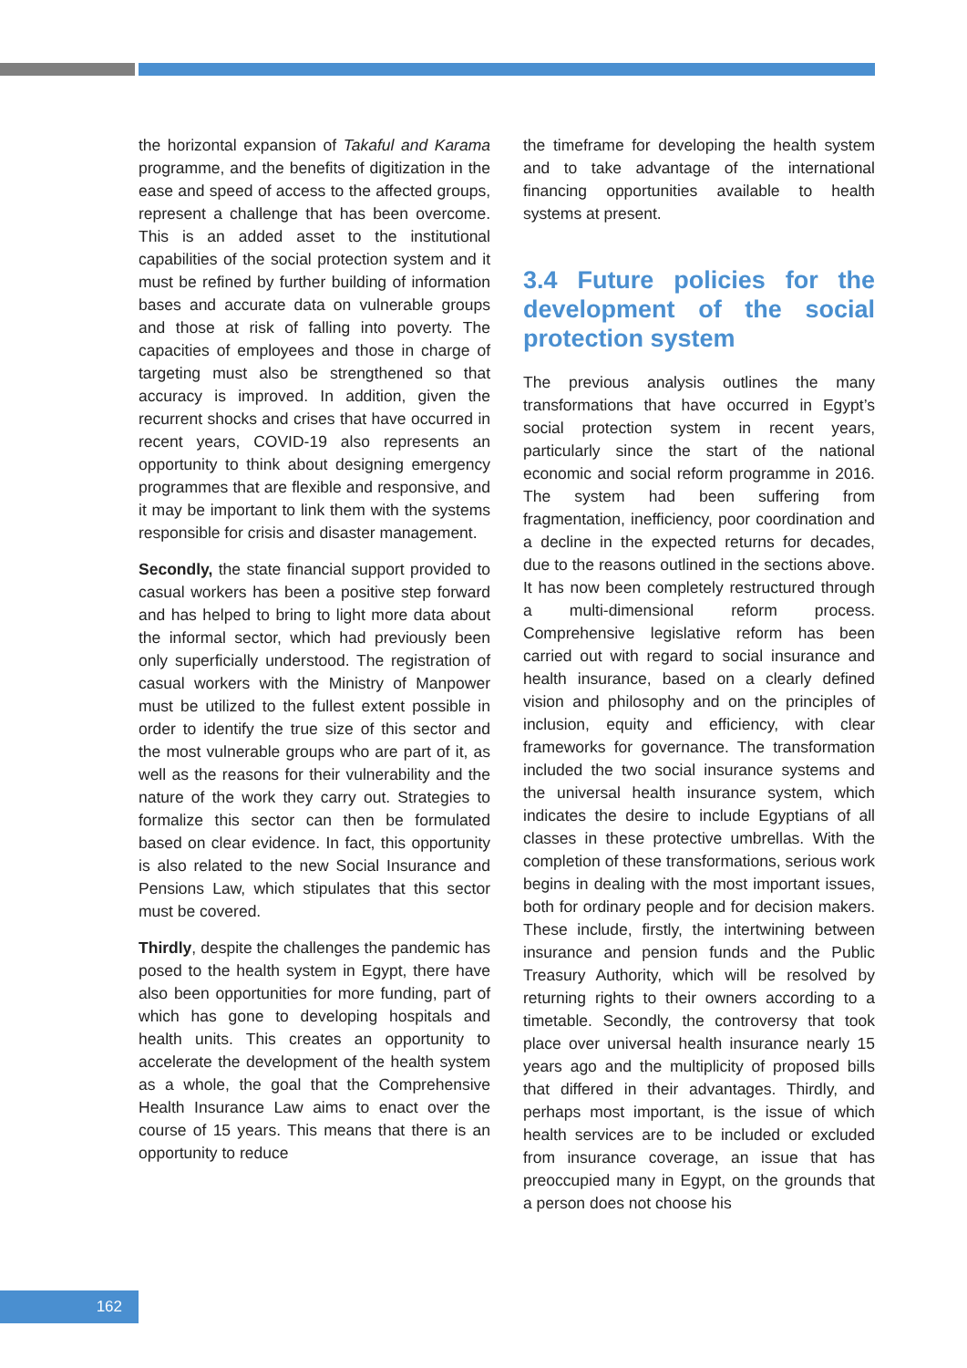the horizontal expansion of Takaful and Karama programme, and the benefits of digitization in the ease and speed of access to the affected groups, represent a challenge that has been overcome. This is an added asset to the institutional capabilities of the social protection system and it must be refined by further building of information bases and accurate data on vulnerable groups and those at risk of falling into poverty. The capacities of employees and those in charge of targeting must also be strengthened so that accuracy is improved. In addition, given the recurrent shocks and crises that have occurred in recent years, COVID-19 also represents an opportunity to think about designing emergency programmes that are flexible and responsive, and it may be important to link them with the systems responsible for crisis and disaster management.
Secondly, the state financial support provided to casual workers has been a positive step forward and has helped to bring to light more data about the informal sector, which had previously been only superficially understood. The registration of casual workers with the Ministry of Manpower must be utilized to the fullest extent possible in order to identify the true size of this sector and the most vulnerable groups who are part of it, as well as the reasons for their vulnerability and the nature of the work they carry out. Strategies to formalize this sector can then be formulated based on clear evidence. In fact, this opportunity is also related to the new Social Insurance and Pensions Law, which stipulates that this sector must be covered.
Thirdly, despite the challenges the pandemic has posed to the health system in Egypt, there have also been opportunities for more funding, part of which has gone to developing hospitals and health units. This creates an opportunity to accelerate the development of the health system as a whole, the goal that the Comprehensive Health Insurance Law aims to enact over the course of 15 years. This means that there is an opportunity to reduce
the timeframe for developing the health system and to take advantage of the international financing opportunities available to health systems at present.
3.4 Future policies for the development of the social protection system
The previous analysis outlines the many transformations that have occurred in Egypt’s social protection system in recent years, particularly since the start of the national economic and social reform programme in 2016. The system had been suffering from fragmentation, inefficiency, poor coordination and a decline in the expected returns for decades, due to the reasons outlined in the sections above. It has now been completely restructured through a multi-dimensional reform process. Comprehensive legislative reform has been carried out with regard to social insurance and health insurance, based on a clearly defined vision and philosophy and on the principles of inclusion, equity and efficiency, with clear frameworks for governance. The transformation included the two social insurance systems and the universal health insurance system, which indicates the desire to include Egyptians of all classes in these protective umbrellas. With the completion of these transformations, serious work begins in dealing with the most important issues, both for ordinary people and for decision makers. These include, firstly, the intertwining between insurance and pension funds and the Public Treasury Authority, which will be resolved by returning rights to their owners according to a timetable. Secondly, the controversy that took place over universal health insurance nearly 15 years ago and the multiplicity of proposed bills that differed in their advantages. Thirdly, and perhaps most important, is the issue of which health services are to be included or excluded from insurance coverage, an issue that has preoccupied many in Egypt, on the grounds that a person does not choose his
162